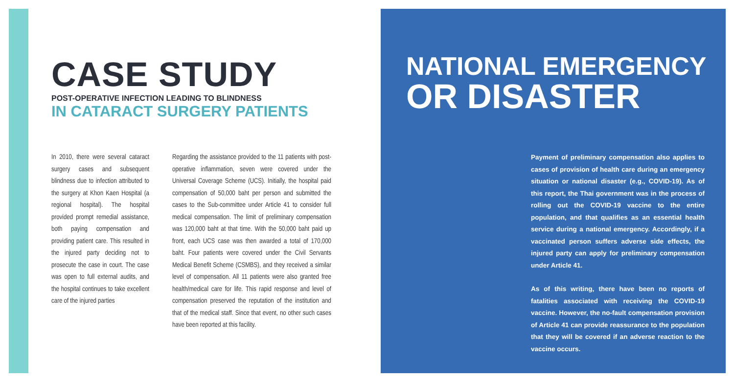CASE STUDY
POST-OPERATIVE INFECTION LEADING TO BLINDNESS
IN CATARACT SURGERY PATIENTS
In 2010, there were several cataract surgery cases and subsequent blindness due to infection attributed to the surgery at Khon Kaen Hospital (a regional hospital). The hospital provided prompt remedial assistance, both paying compensation and providing patient care. This resulted in the injured party deciding not to prosecute the case in court. The case was open to full external audits, and the hospital continues to take excellent care of the injured parties
Regarding the assistance provided to the 11 patients with post-operative inflammation, seven were covered under the Universal Coverage Scheme (UCS). Initially, the hospital paid compensation of 50,000 baht per person and submitted the cases to the Sub-committee under Article 41 to consider full medical compensation. The limit of preliminary compensation was 120,000 baht at that time. With the 50,000 baht paid up front, each UCS case was then awarded a total of 170,000 baht. Four patients were covered under the Civil Servants Medical Benefit Scheme (CSMBS), and they received a similar level of compensation. All 11 patients were also granted free health/medical care for life. This rapid response and level of compensation preserved the reputation of the institution and that of the medical staff. Since that event, no other such cases have been reported at this facility.
NATIONAL EMERGENCY
OR DISASTER
Payment of preliminary compensation also applies to cases of provision of health care during an emergency situation or national disaster (e.g., COVID-19). As of this report, the Thai government was in the process of rolling out the COVID-19 vaccine to the entire population, and that qualifies as an essential health service during a national emergency. Accordingly, if a vaccinated person suffers adverse side effects, the injured party can apply for preliminary compensation under Article 41.
As of this writing, there have been no reports of fatalities associated with receiving the COVID-19 vaccine. However, the no-fault compensation provision of Article 41 can provide reassurance to the population that they will be covered if an adverse reaction to the vaccine occurs.